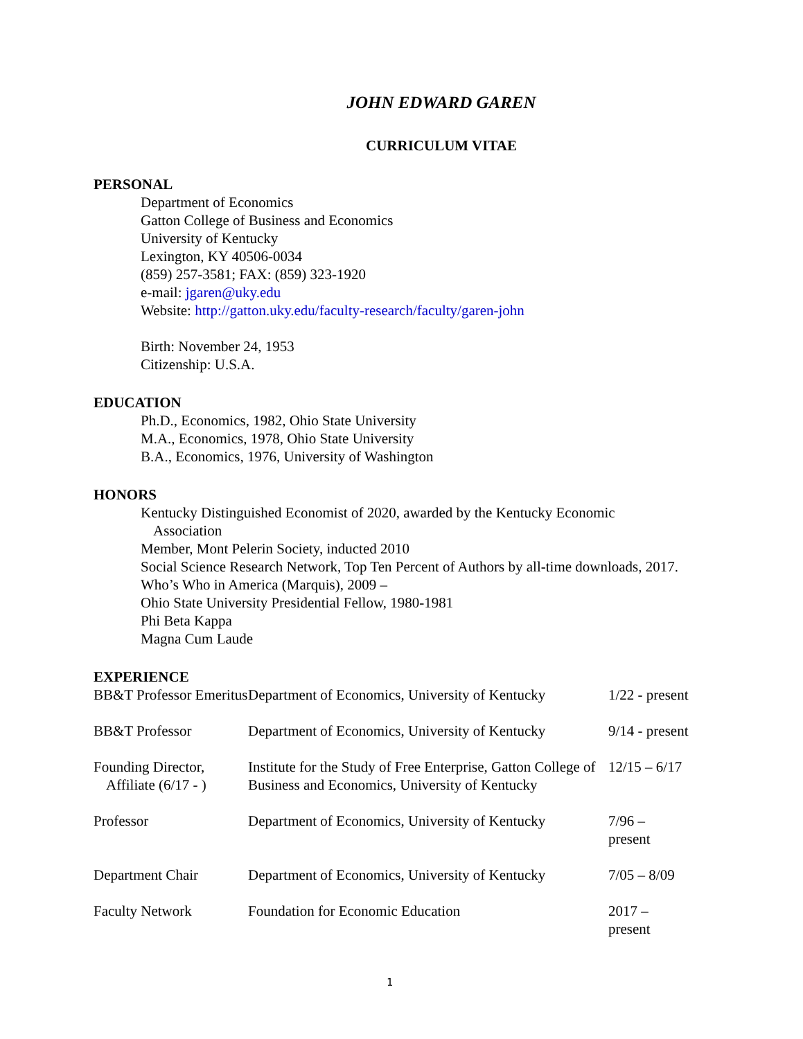JOHN EDWARD GAREN
CURRICULUM VITAE
PERSONAL
Department of Economics
Gatton College of Business and Economics
University of Kentucky
Lexington, KY 40506-0034
(859) 257-3581; FAX: (859) 323-1920
e-mail: jgaren@uky.edu
Website: http://gatton.uky.edu/faculty-research/faculty/garen-john
Birth: November 24, 1953
Citizenship: U.S.A.
EDUCATION
Ph.D., Economics, 1982, Ohio State University
M.A., Economics, 1978, Ohio State University
B.A., Economics, 1976, University of Washington
HONORS
Kentucky Distinguished Economist of 2020, awarded by the Kentucky Economic Association
Member, Mont Pelerin Society, inducted 2010
Social Science Research Network, Top Ten Percent of Authors by all-time downloads, 2017.
Who’s Who in America (Marquis), 2009 –
Ohio State University Presidential Fellow, 1980-1981
Phi Beta Kappa
Magna Cum Laude
EXPERIENCE
| BB&T Professor Emeritus | Department of Economics, University of Kentucky | 1/22 - present |
| BB&T Professor | Department of Economics, University of Kentucky | 9/14 - present |
| Founding Director, Affiliate (6/17 - ) | Institute for the Study of Free Enterprise, Gatton College of Business and Economics, University of Kentucky | 12/15 – 6/17 |
| Professor | Department of Economics, University of Kentucky | 7/96 – present |
| Department Chair | Department of Economics, University of Kentucky | 7/05 – 8/09 |
| Faculty Network | Foundation for Economic Education | 2017 – present |
1